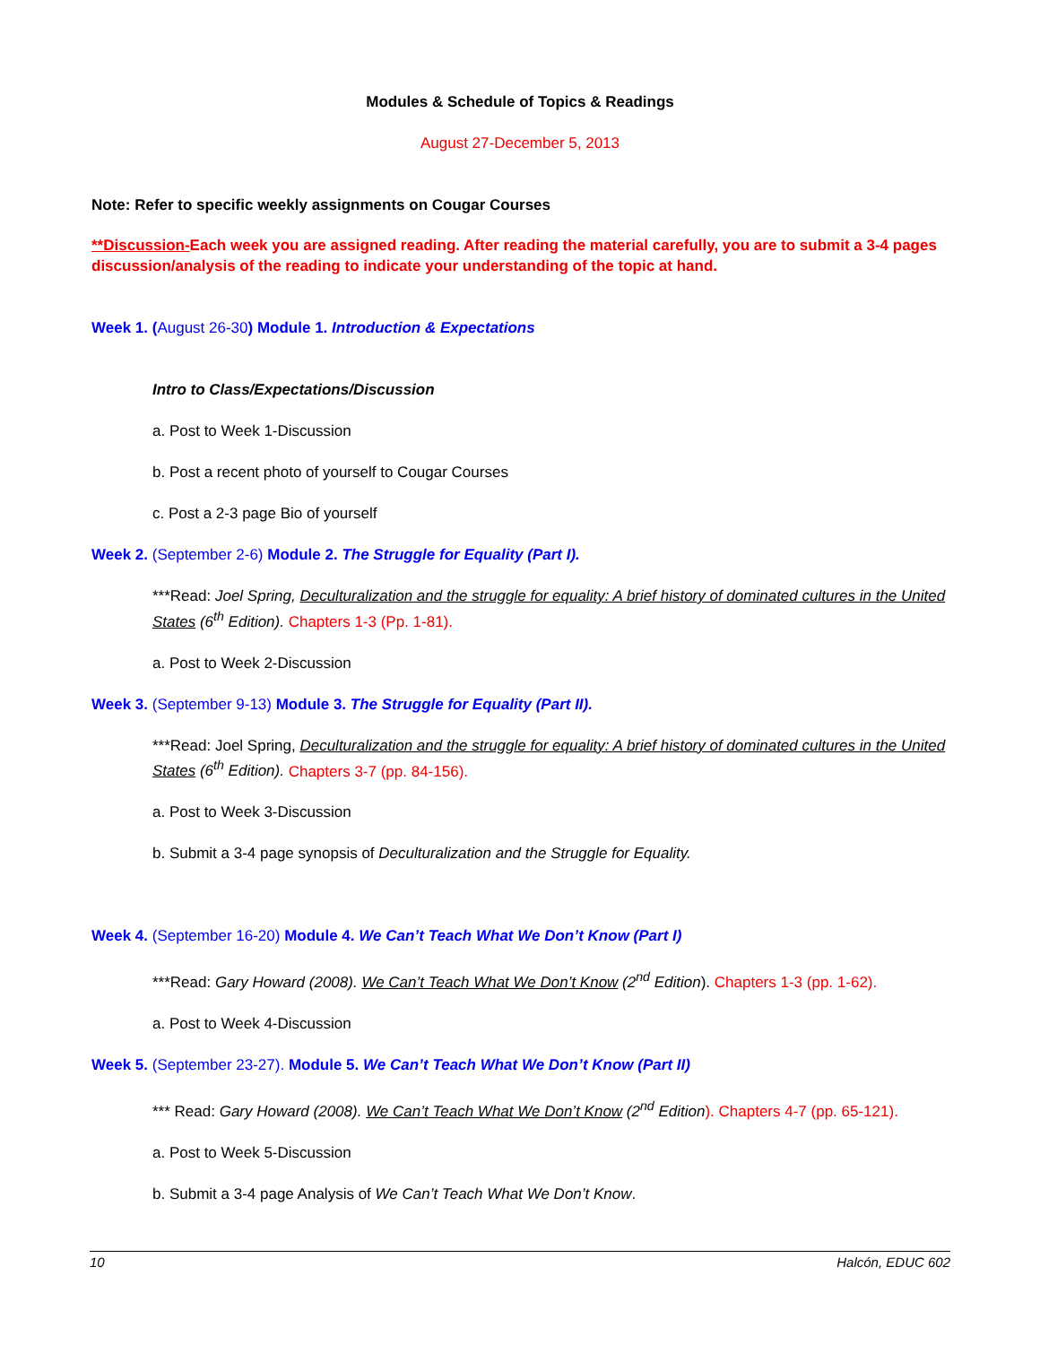Modules & Schedule of Topics & Readings
August 27-December 5, 2013
Note: Refer to specific weekly assignments on Cougar Courses
**Discussion-Each week you are assigned reading. After reading the material carefully, you are to submit a 3-4 pages discussion/analysis of the reading to indicate your understanding of the topic at hand.
Week 1. (August 26-30) Module 1. Introduction & Expectations
Intro to Class/Expectations/Discussion
a. Post to Week 1-Discussion
b. Post a recent photo of yourself to Cougar Courses
c. Post a 2-3 page Bio of yourself
Week 2. (September 2-6) Module 2. The Struggle for Equality (Part I).
***Read: Joel Spring, Deculturalization and the struggle for equality: A brief history of dominated cultures in the United States (6<sup>th</sup> Edition). Chapters 1-3 (Pp. 1-81).
a. Post to Week 2-Discussion
Week 3. (September 9-13) Module 3. The Struggle for Equality (Part II).
***Read: Joel Spring, Deculturalization and the struggle for equality: A brief history of dominated cultures in the United States (6<sup>th</sup> Edition). Chapters 3-7 (pp. 84-156).
a. Post to Week 3-Discussion
b. Submit a 3-4 page synopsis of Deculturalization and the Struggle for Equality.
Week 4. (September 16-20) Module 4. We Can’t Teach What We Don’t Know (Part I)
***Read: Gary Howard (2008). We Can’t Teach What We Don’t Know (2<sup>nd</sup> Edition). Chapters 1-3 (pp. 1-62).
a. Post to Week 4-Discussion
Week 5. (September 23-27). Module 5. We Can’t Teach What We Don’t Know (Part II)
*** Read: Gary Howard (2008). We Can’t Teach What We Don’t Know (2<sup>nd</sup> Edition). Chapters 4-7 (pp. 65-121).
a. Post to Week 5-Discussion
b. Submit a 3-4 page Analysis of We Can’t Teach What We Don’t Know.
10 Halcón, EDUC 602